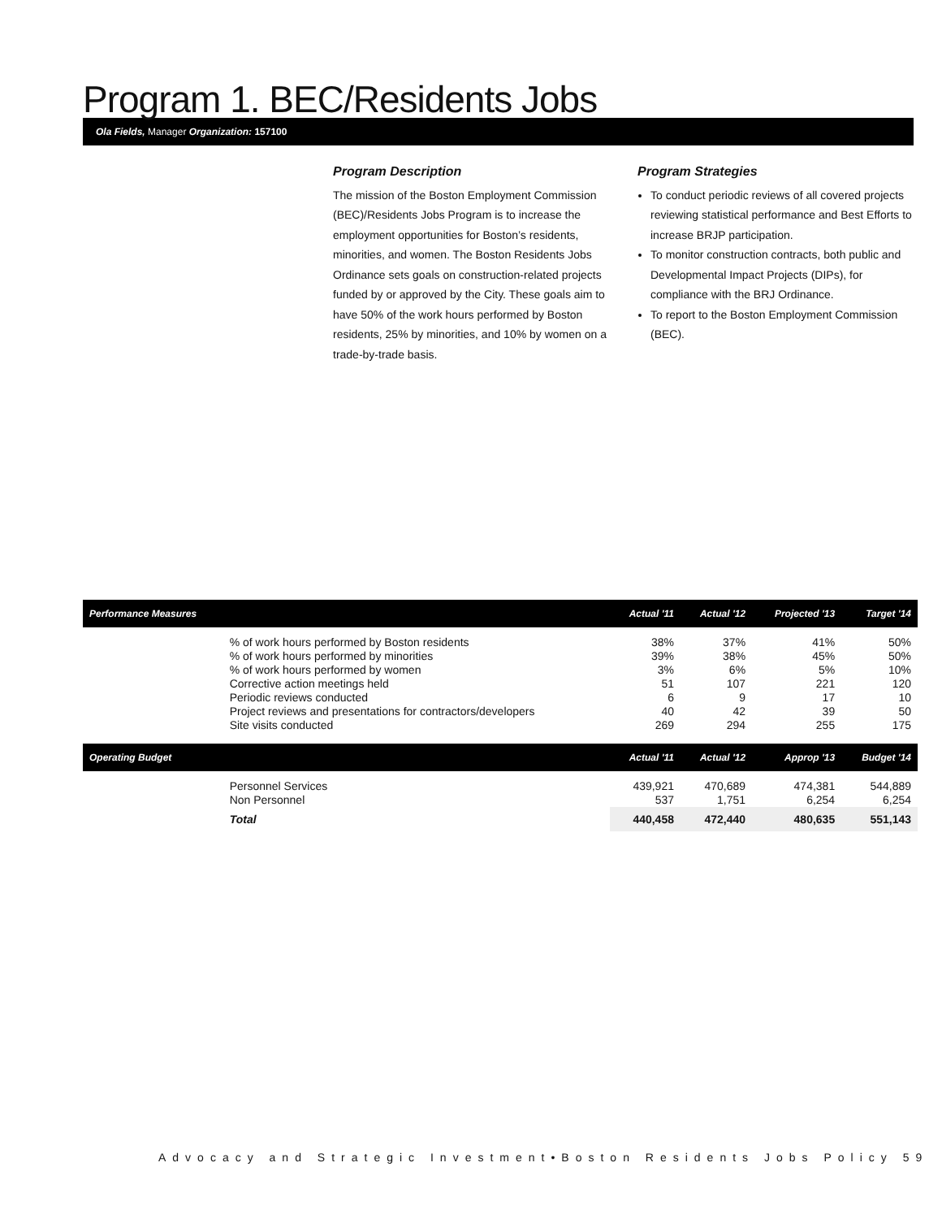Program 1. BEC/Residents Jobs
Ola Fields, Manager Organization: 157100
Program Description
The mission of the Boston Employment Commission (BEC)/Residents Jobs Program is to increase the employment opportunities for Boston’s residents, minorities, and women. The Boston Residents Jobs Ordinance sets goals on construction-related projects funded by or approved by the City. These goals aim to have 50% of the work hours performed by Boston residents, 25% by minorities, and 10% by women on a trade-by-trade basis.
Program Strategies
To conduct periodic reviews of all covered projects reviewing statistical performance and Best Efforts to increase BRJP participation.
To monitor construction contracts, both public and Developmental Impact Projects (DIPs), for compliance with the BRJ Ordinance.
To report to the Boston Employment Commission (BEC).
| Performance Measures | | Actual '11 | Actual '12 | Projected '13 | Target '14 |
| --- | --- | --- | --- | --- | --- |
| | % of work hours performed by Boston residents | 38% | 37% | 41% | 50% |
| | % of work hours performed by minorities | 39% | 38% | 45% | 50% |
| | % of work hours performed by women | 3% | 6% | 5% | 10% |
| | Corrective action meetings held | 51 | 107 | 221 | 120 |
| | Periodic reviews conducted | 6 | 9 | 17 | 10 |
| | Project reviews and presentations for contractors/developers | 40 | 42 | 39 | 50 |
| | Site visits conducted | 269 | 294 | 255 | 175 |
| Operating Budget | | Actual '11 | Actual '12 | Approp '13 | Budget '14 |
| | Personnel Services | 439,921 | 470,689 | 474,381 | 544,889 |
| | Non Personnel | 537 | 1,751 | 6,254 | 6,254 |
| | Total | 440,458 | 472,440 | 480,635 | 551,143 |
Advocacy and Strategic Investment•Boston Residents Jobs Policy 59